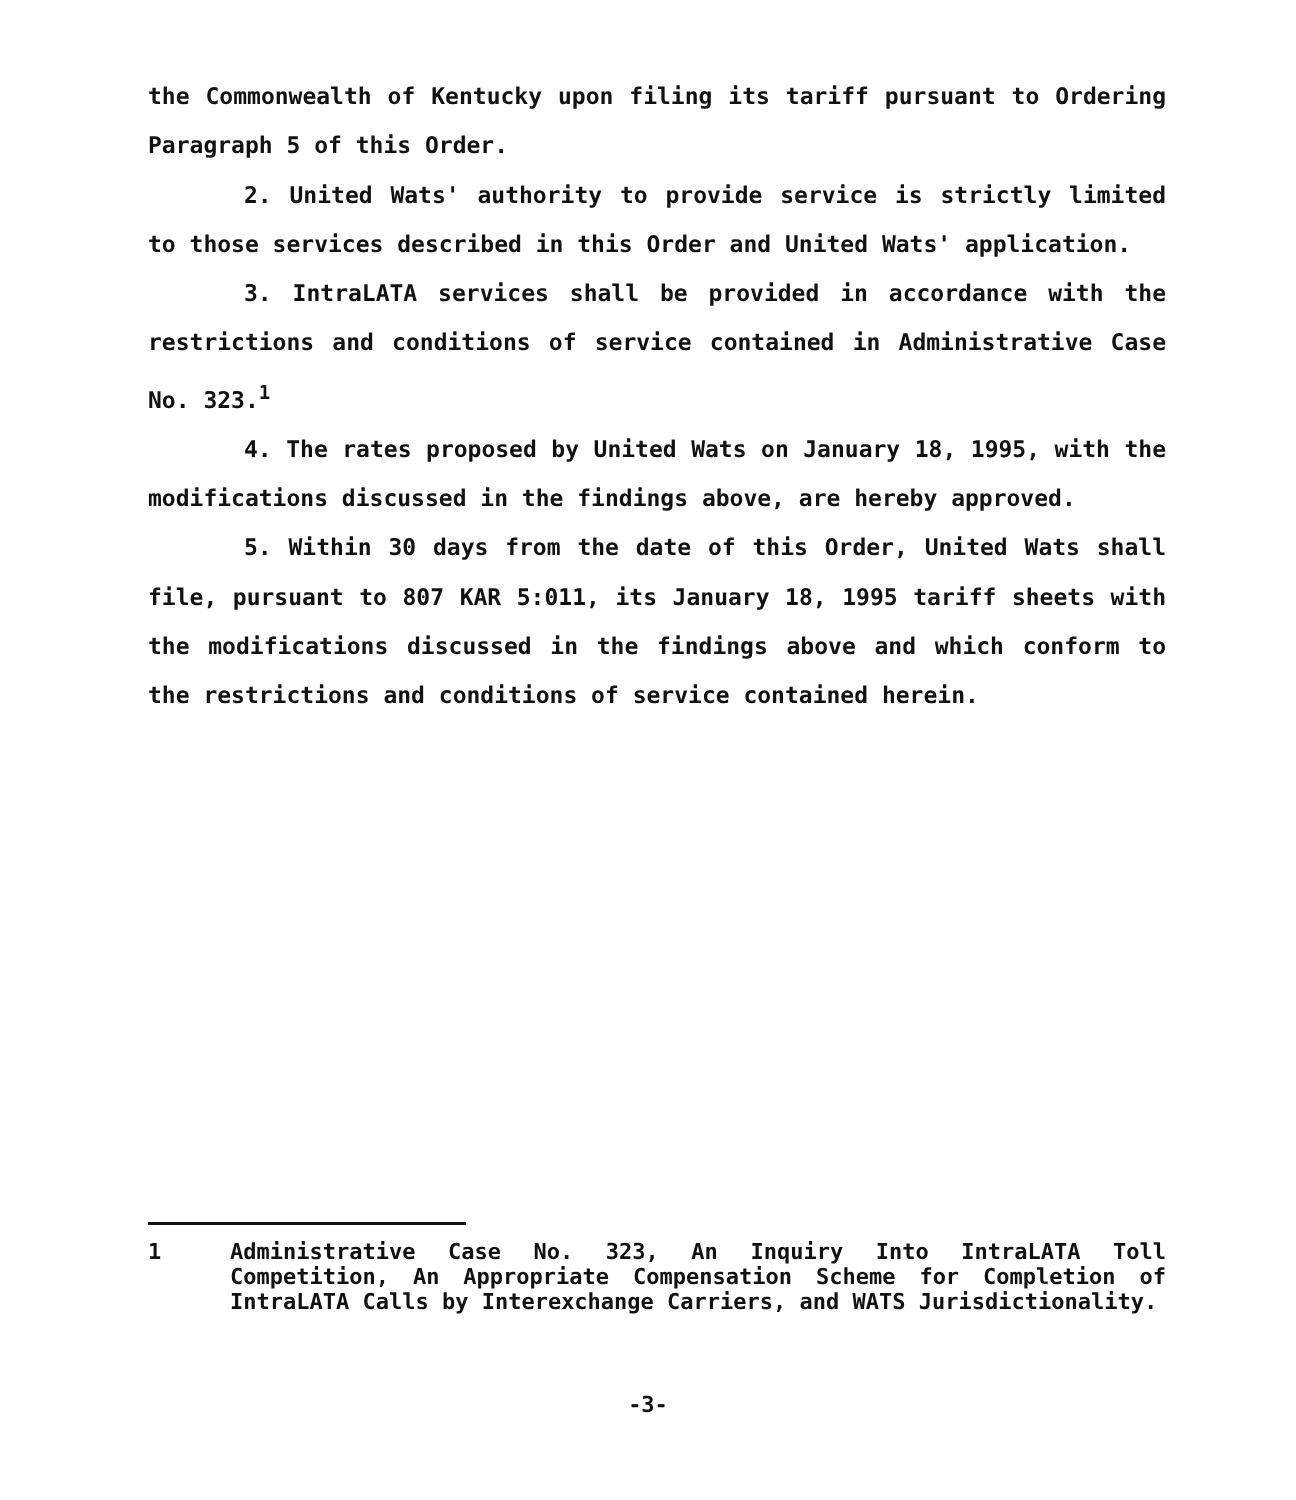the Commonwealth of Kentucky upon filing its tariff pursuant to Ordering Paragraph 5 of this Order.
2. United Wats' authority to provide service is strictly limited to those services described in this Order and United Wats' application.
3. IntraLATA services shall be provided in accordance with the restrictions and conditions of service contained in Administrative Case No. 323.<sup>1</sup>
4. The rates proposed by United Wats on January 18, 1995, with the modifications discussed in the findings above, are hereby approved.
5. Within 30 days from the date of this Order, United Wats shall file, pursuant to 807 KAR 5:011, its January 18, 1995 tariff sheets with the modifications discussed in the findings above and which conform to the restrictions and conditions of service contained herein.
1 Administrative Case No. 323, An Inquiry Into IntraLATA Toll Competition, An Appropriate Compensation Scheme for Completion of IntraLATA Calls by Interexchange Carriers, and WATS Jurisdictionality.
-3-